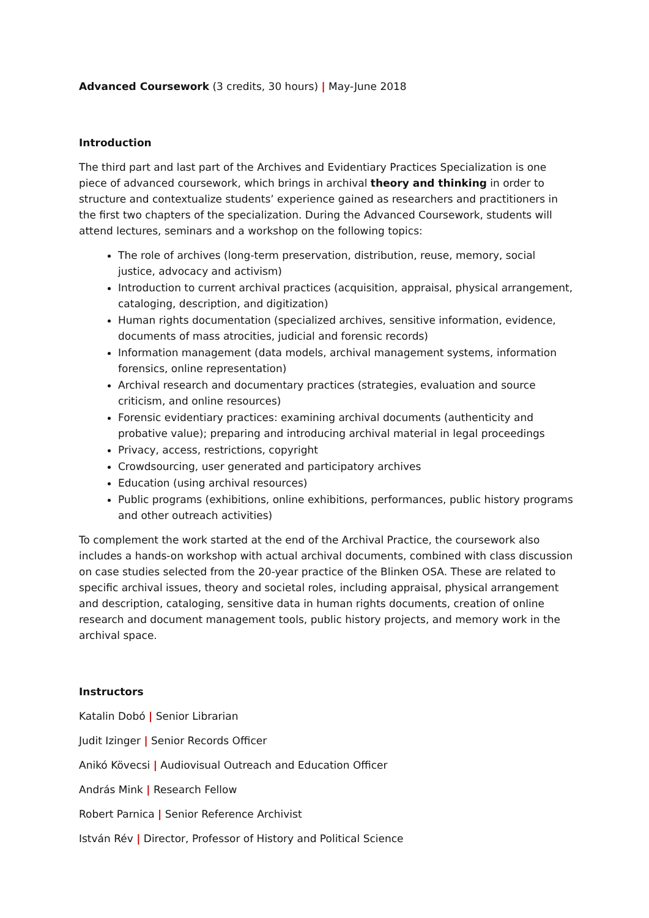Advanced Coursework (3 credits, 30 hours) | May-June 2018
Introduction
The third part and last part of the Archives and Evidentiary Practices Specialization is one piece of advanced coursework, which brings in archival theory and thinking in order to structure and contextualize students’ experience gained as researchers and practitioners in the first two chapters of the specialization. During the Advanced Coursework, students will attend lectures, seminars and a workshop on the following topics:
The role of archives (long-term preservation, distribution, reuse, memory, social justice, advocacy and activism)
Introduction to current archival practices (acquisition, appraisal, physical arrangement, cataloging, description, and digitization)
Human rights documentation (specialized archives, sensitive information, evidence, documents of mass atrocities, judicial and forensic records)
Information management (data models, archival management systems, information forensics, online representation)
Archival research and documentary practices (strategies, evaluation and source criticism, and online resources)
Forensic evidentiary practices: examining archival documents (authenticity and probative value); preparing and introducing archival material in legal proceedings
Privacy, access, restrictions, copyright
Crowdsourcing, user generated and participatory archives
Education (using archival resources)
Public programs (exhibitions, online exhibitions, performances, public history programs and other outreach activities)
To complement the work started at the end of the Archival Practice, the coursework also includes a hands-on workshop with actual archival documents, combined with class discussion on case studies selected from the 20-year practice of the Blinken OSA. These are related to specific archival issues, theory and societal roles, including appraisal, physical arrangement and description, cataloging, sensitive data in human rights documents, creation of online research and document management tools, public history projects, and memory work in the archival space.
Instructors
Katalin Dobó | Senior Librarian
Judit Izinger | Senior Records Officer
Anikó Kövecsi | Audiovisual Outreach and Education Officer
András Mink | Research Fellow
Robert Parnica | Senior Reference Archivist
István Rév | Director, Professor of History and Political Science